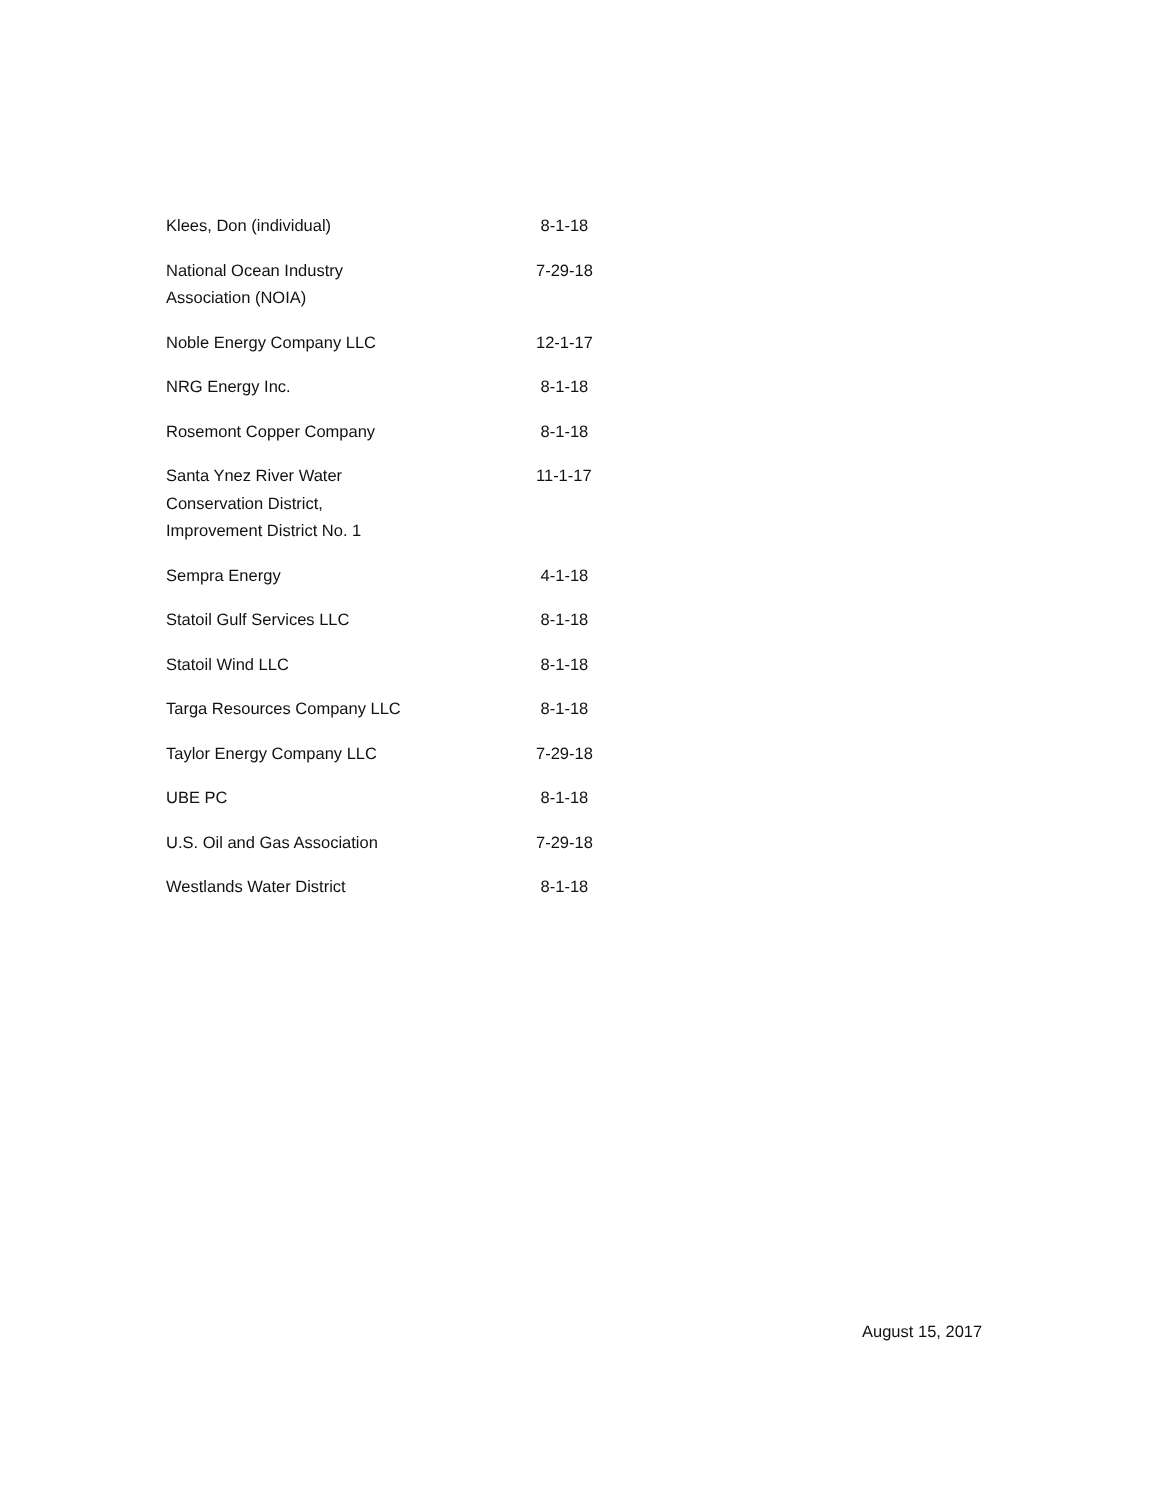| Klees, Don (individual) | 8-1-18 |
| National Ocean Industry Association (NOIA) | 7-29-18 |
| Noble Energy Company LLC | 12-1-17 |
| NRG Energy Inc. | 8-1-18 |
| Rosemont Copper Company | 8-1-18 |
| Santa Ynez River Water Conservation District, Improvement District No. 1 | 11-1-17 |
| Sempra Energy | 4-1-18 |
| Statoil Gulf Services LLC | 8-1-18 |
| Statoil Wind LLC | 8-1-18 |
| Targa Resources Company LLC | 8-1-18 |
| Taylor Energy Company LLC | 7-29-18 |
| UBE PC | 8-1-18 |
| U.S. Oil and Gas Association | 7-29-18 |
| Westlands Water District | 8-1-18 |
August 15, 2017